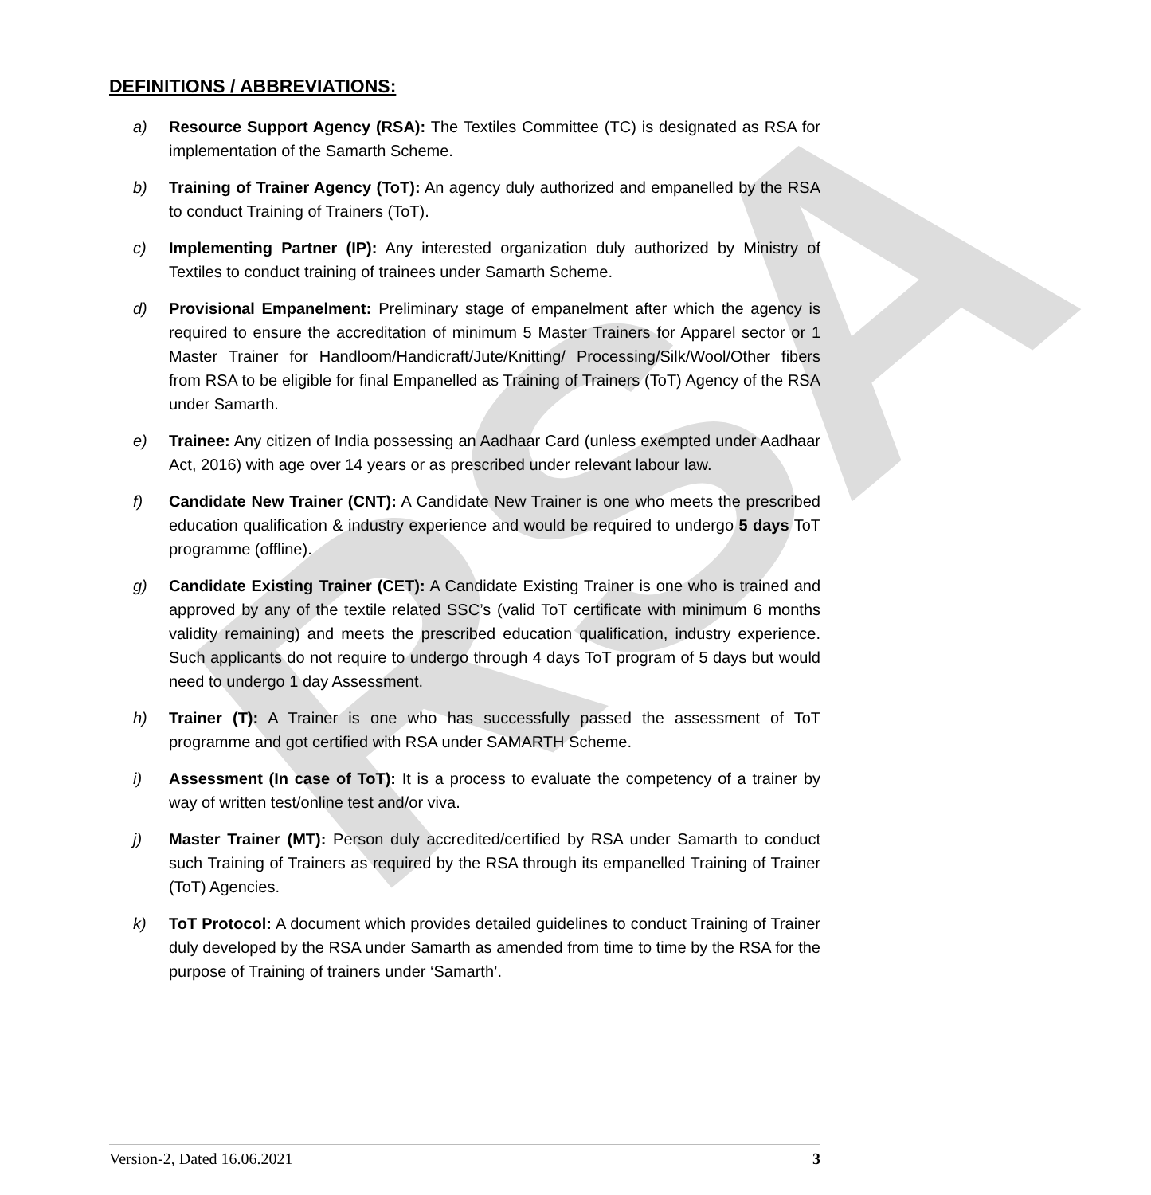RSA
DEFINITIONS / ABBREVIATIONS:
a) Resource Support Agency (RSA): The Textiles Committee (TC) is designated as RSA for implementation of the Samarth Scheme.
b) Training of Trainer Agency (ToT): An agency duly authorized and empanelled by the RSA to conduct Training of Trainers (ToT).
c) Implementing Partner (IP): Any interested organization duly authorized by Ministry of Textiles to conduct training of trainees under Samarth Scheme.
d) Provisional Empanelment: Preliminary stage of empanelment after which the agency is required to ensure the accreditation of minimum 5 Master Trainers for Apparel sector or 1 Master Trainer for Handloom/Handicraft/Jute/Knitting/ Processing/Silk/Wool/Other fibers from RSA to be eligible for final Empanelled as Training of Trainers (ToT) Agency of the RSA under Samarth.
e) Trainee: Any citizen of India possessing an Aadhaar Card (unless exempted under Aadhaar Act, 2016) with age over 14 years or as prescribed under relevant labour law.
f) Candidate New Trainer (CNT): A Candidate New Trainer is one who meets the prescribed education qualification & industry experience and would be required to undergo 5 days ToT programme (offline).
g) Candidate Existing Trainer (CET): A Candidate Existing Trainer is one who is trained and approved by any of the textile related SSC’s (valid ToT certificate with minimum 6 months validity remaining) and meets the prescribed education qualification, industry experience. Such applicants do not require to undergo through 4 days ToT program of 5 days but would need to undergo 1 day Assessment.
h) Trainer (T): A Trainer is one who has successfully passed the assessment of ToT programme and got certified with RSA under SAMARTH Scheme.
i) Assessment (In case of ToT): It is a process to evaluate the competency of a trainer by way of written test/online test and/or viva.
j) Master Trainer (MT): Person duly accredited/certified by RSA under Samarth to conduct such Training of Trainers as required by the RSA through its empanelled Training of Trainer (ToT) Agencies.
k) ToT Protocol: A document which provides detailed guidelines to conduct Training of Trainer duly developed by the RSA under Samarth as amended from time to time by the RSA for the purpose of Training of trainers under ‘Samarth’.
Version-2, Dated 16.06.2021 3